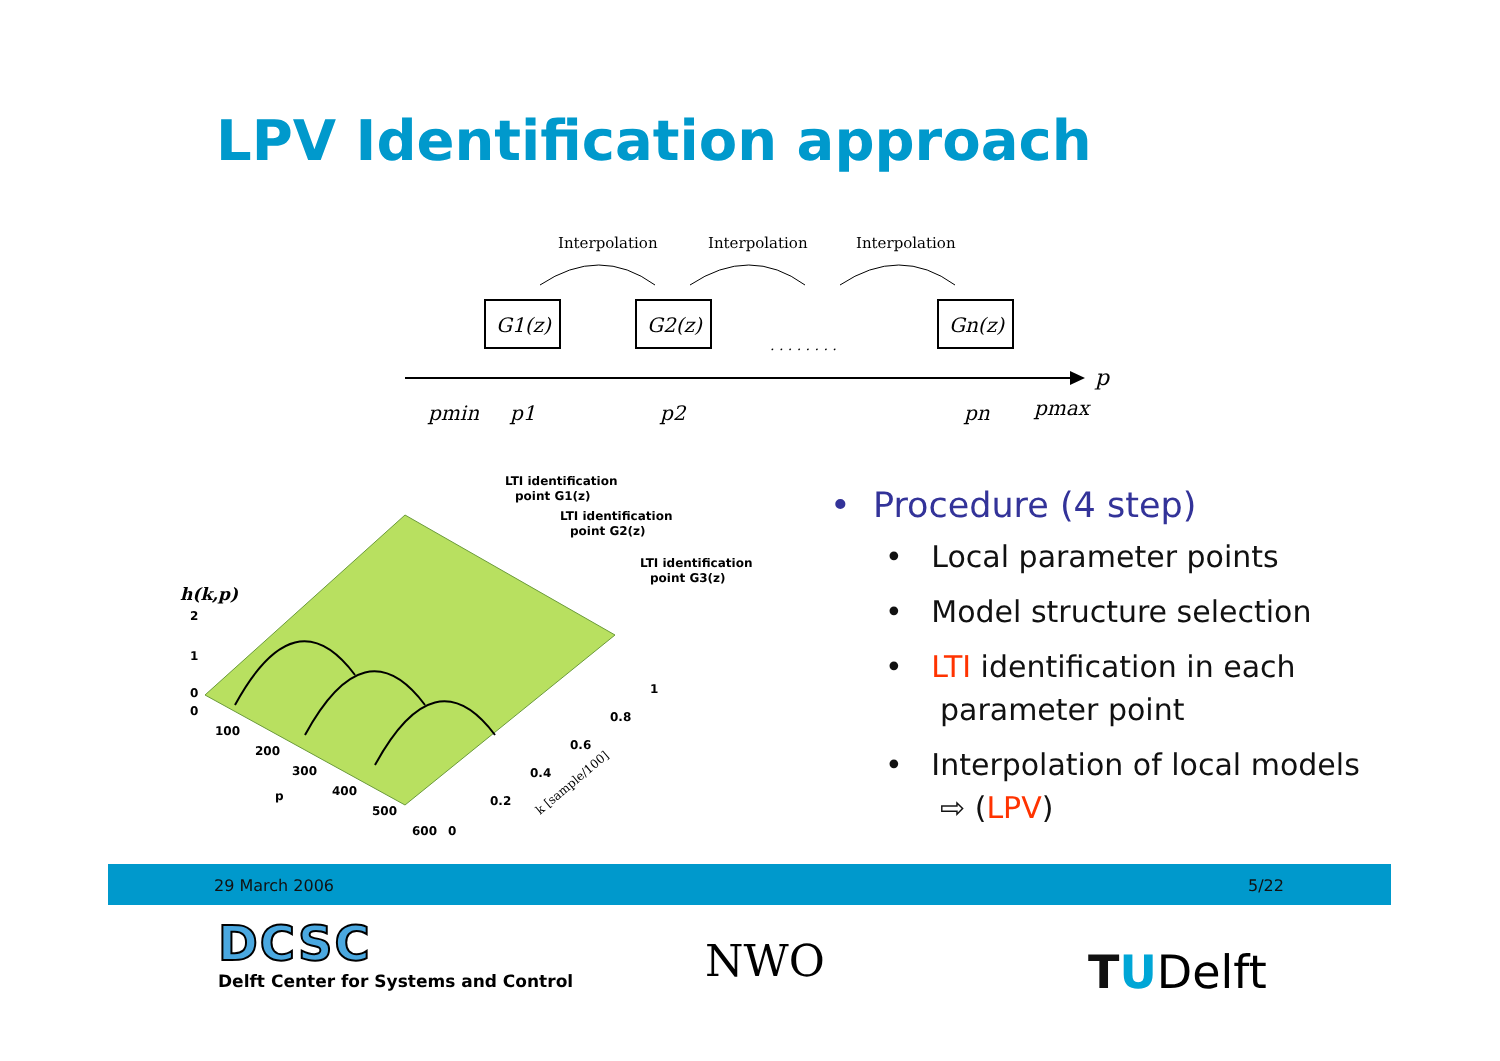LPV Identification approach
Interpolation
Interpolation
Interpolation
G1(z)
G2(z)
. . . . . . . .
Gn(z)
p
pmin
p1
p2
pn
pmax
LTI identification
point G1(z)
LTI identification
point G2(z)
LTI identification
point G3(z)
h(k,p)
2
1
0
0
100
200
300
400
500
600
p
0
0.2
0.4
0.6
0.8
1
k [sample/100]
• Procedure (4 step)
• Local parameter points
• Model structure selection
• LTI identification in each parameter point
• Interpolation of local models ⇨ (LPV)
29 March 2006 5/22
DCSC
Delft Center for Systems and Control
NWO TUDelft